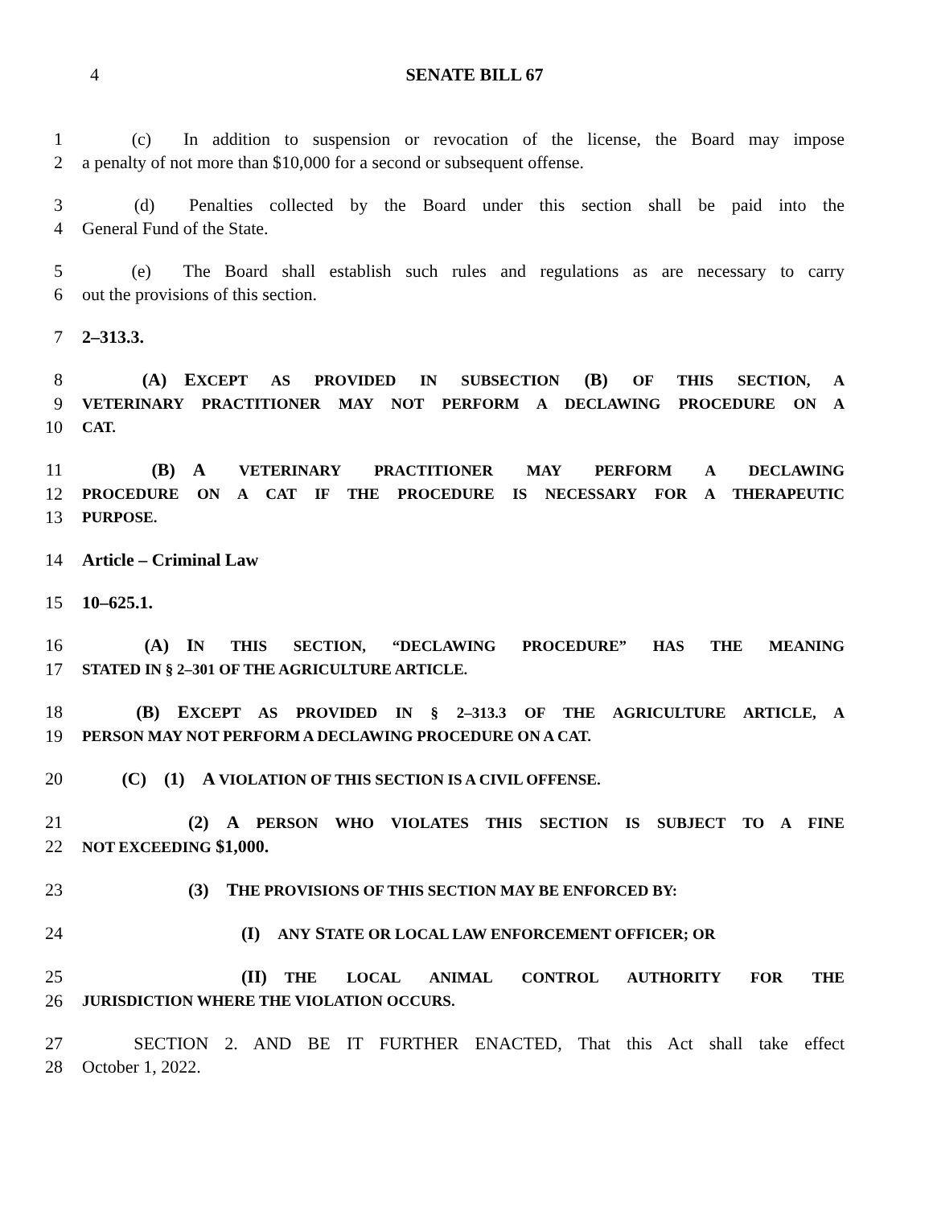4 SENATE BILL 67
1   (c)  In addition to suspension or revocation of the license, the Board may impose
2 a penalty of not more than $10,000 for a second or subsequent offense.
3   (d)  Penalties collected by the Board under this section shall be paid into the
4 General Fund of the State.
5   (e)  The Board shall establish such rules and regulations as are necessary to carry
6 out the provisions of this section.
7 2–313.3.
8   (A) EXCEPT AS PROVIDED IN SUBSECTION (B) OF THIS SECTION, A
9 VETERINARY PRACTITIONER MAY NOT PERFORM A DECLAWING PROCEDURE ON A
10 CAT.
11   (B) A VETERINARY PRACTITIONER MAY PERFORM A DECLAWING
12 PROCEDURE ON A CAT IF THE PROCEDURE IS NECESSARY FOR A THERAPEUTIC
13 PURPOSE.
14 Article – Criminal Law
15 10–625.1.
16   (A) IN THIS SECTION, “DECLAWING PROCEDURE” HAS THE MEANING
17 STATED IN § 2–301 OF THE AGRICULTURE ARTICLE.
18   (B) EXCEPT AS PROVIDED IN § 2–313.3 OF THE AGRICULTURE ARTICLE, A
19 PERSON MAY NOT PERFORM A DECLAWING PROCEDURE ON A CAT.
20   (C) (1) A VIOLATION OF THIS SECTION IS A CIVIL OFFENSE.
21      (2) A PERSON WHO VIOLATES THIS SECTION IS SUBJECT TO A FINE
22 NOT EXCEEDING $1,000.
23      (3) THE PROVISIONS OF THIS SECTION MAY BE ENFORCED BY:
24         (I) ANY STATE OR LOCAL LAW ENFORCEMENT OFFICER; OR
25         (II) THE LOCAL ANIMAL CONTROL AUTHORITY FOR THE
26 JURISDICTION WHERE THE VIOLATION OCCURS.
27   SECTION 2. AND BE IT FURTHER ENACTED, That this Act shall take effect
28 October 1, 2022.